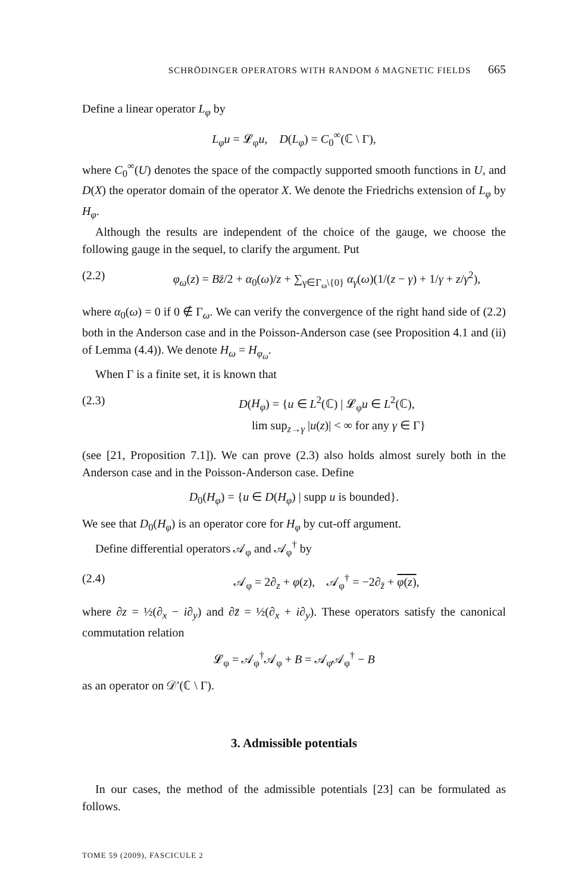SCHRÖDINGER OPERATORS WITH RANDOM δ MAGNETIC FIELDS 665
Define a linear operator L<sub>φ</sub> by
L<sub>φ</sub>u = 𝓛<sub>φ</sub>u, D(L<sub>φ</sub>) = C<sub>0</sub><sup>∞</sup>(ℂ \ Γ),
where C<sub>0</sub><sup>∞</sup>(U) denotes the space of the compactly supported smooth functions in U, and D(X) the operator domain of the operator X. We denote the Friedrichs extension of L<sub>φ</sub> by H<sub>φ</sub>.
Although the results are independent of the choice of the gauge, we choose the following gauge in the sequel, to clarify the argument. Put
(2.2) φ<sub>ω</sub>(z) = Bz̄/2 + α<sub>0</sub>(ω)/z + ∑<sub>γ∈Γ<sub>ω</sub>\{0}</sub> α<sub>γ</sub>(ω)(1/(z − γ) + 1/γ + z/γ<sup>2</sup>),
where α<sub>0</sub>(ω) = 0 if 0 ∉ Γ<sub>ω</sub>. We can verify the convergence of the right hand side of (2.2) both in the Anderson case and in the Poisson-Anderson case (see Proposition 4.1 and (ii) of Lemma (4.4)). We denote H<sub>ω</sub> = H<sub>φ<sub>ω</sub></sub>.
When Γ is a finite set, it is known that
(2.3) D(H<sub>φ</sub>) = {u ∈ L<sup>2</sup>(ℂ) | 𝓛<sub>φ</sub>u ∈ L<sup>2</sup>(ℂ),
lim sup<sub>z→γ</sub> |u(z)| < ∞ for any γ ∈ Γ}
(see [21, Proposition 7.1]). We can prove (2.3) also holds almost surely both in the Anderson case and in the Poisson-Anderson case. Define
D<sub>0</sub>(H<sub>φ</sub>) = {u ∈ D(H<sub>φ</sub>) | supp u is bounded}.
We see that D<sub>0</sub>(H<sub>φ</sub>) is an operator core for H<sub>φ</sub> by cut-off argument.
Define differential operators 𝒜<sub>φ</sub> and 𝒜<sub>φ</sub><sup>†</sup> by
(2.4) 𝒜<sub>φ</sub> = 2∂<sub>z</sub> + φ(z), 𝒜<sub>φ</sub><sup>†</sup> = −2∂<sub>z̄</sub> + φ(z),
where ∂z = ½(∂<sub>x</sub> − i∂<sub>y</sub>) and ∂z̄ = ½(∂<sub>x</sub> + i∂<sub>y</sub>). These operators satisfy the canonical commutation relation
𝓛<sub>φ</sub> = 𝒜<sub>φ</sub><sup>†</sup>𝒜<sub>φ</sub> + B = 𝒜<sub>φ</sub>𝒜<sub>φ</sub><sup>†</sup> − B
as an operator on 𝒟′(ℂ \ Γ).
3. Admissible potentials
In our cases, the method of the admissible potentials [23] can be formulated as follows.
TOME 59 (2009), FASCICULE 2